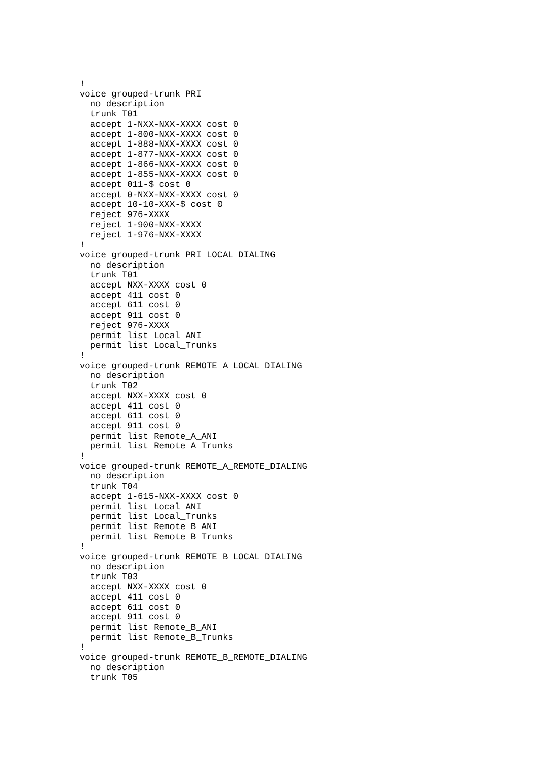!
voice grouped-trunk PRI
  no description
  trunk T01
  accept 1-NXX-NXX-XXXX cost 0
  accept 1-800-NXX-XXXX cost 0
  accept 1-888-NXX-XXXX cost 0
  accept 1-877-NXX-XXXX cost 0
  accept 1-866-NXX-XXXX cost 0
  accept 1-855-NXX-XXXX cost 0
  accept 011-$ cost 0
  accept 0-NXX-NXX-XXXX cost 0
  accept 10-10-XXX-$ cost 0
  reject 976-XXXX
  reject 1-900-NXX-XXXX
  reject 1-976-NXX-XXXX
!
voice grouped-trunk PRI_LOCAL_DIALING
  no description
  trunk T01
  accept NXX-XXXX cost 0
  accept 411 cost 0
  accept 611 cost 0
  accept 911 cost 0
  reject 976-XXXX
  permit list Local_ANI
  permit list Local_Trunks
!
voice grouped-trunk REMOTE_A_LOCAL_DIALING
  no description
  trunk T02
  accept NXX-XXXX cost 0
  accept 411 cost 0
  accept 611 cost 0
  accept 911 cost 0
  permit list Remote_A_ANI
  permit list Remote_A_Trunks
!
voice grouped-trunk REMOTE_A_REMOTE_DIALING
  no description
  trunk T04
  accept 1-615-NXX-XXXX cost 0
  permit list Local_ANI
  permit list Local_Trunks
  permit list Remote_B_ANI
  permit list Remote_B_Trunks
!
voice grouped-trunk REMOTE_B_LOCAL_DIALING
  no description
  trunk T03
  accept NXX-XXXX cost 0
  accept 411 cost 0
  accept 611 cost 0
  accept 911 cost 0
  permit list Remote_B_ANI
  permit list Remote_B_Trunks
!
voice grouped-trunk REMOTE_B_REMOTE_DIALING
  no description
  trunk T05